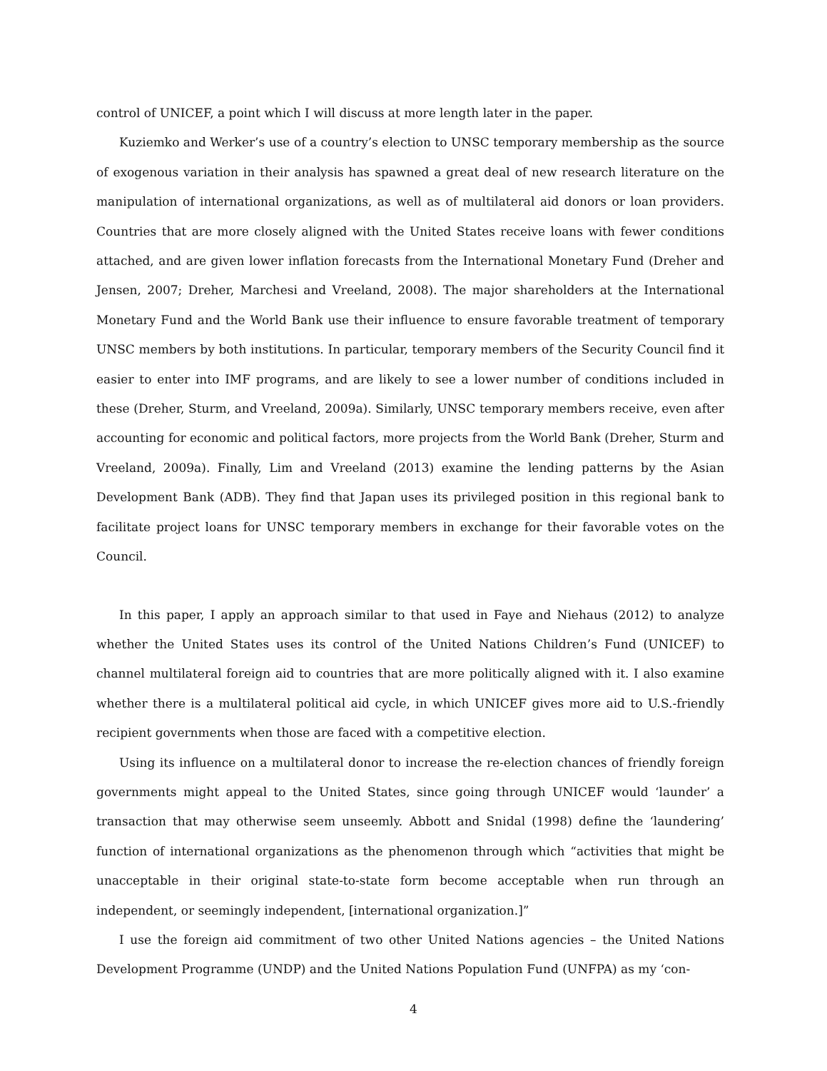control of UNICEF, a point which I will discuss at more length later in the paper.
Kuziemko and Werker’s use of a country’s election to UNSC temporary membership as the source of exogenous variation in their analysis has spawned a great deal of new research literature on the manipulation of international organizations, as well as of multilateral aid donors or loan providers. Countries that are more closely aligned with the United States receive loans with fewer conditions attached, and are given lower inflation forecasts from the International Monetary Fund (Dreher and Jensen, 2007; Dreher, Marchesi and Vreeland, 2008). The major shareholders at the International Monetary Fund and the World Bank use their influence to ensure favorable treatment of temporary UNSC members by both institutions. In particular, temporary members of the Security Council find it easier to enter into IMF programs, and are likely to see a lower number of conditions included in these (Dreher, Sturm, and Vreeland, 2009a). Similarly, UNSC temporary members receive, even after accounting for economic and political factors, more projects from the World Bank (Dreher, Sturm and Vreeland, 2009a). Finally, Lim and Vreeland (2013) examine the lending patterns by the Asian Development Bank (ADB). They find that Japan uses its privileged position in this regional bank to facilitate project loans for UNSC temporary members in exchange for their favorable votes on the Council.
In this paper, I apply an approach similar to that used in Faye and Niehaus (2012) to analyze whether the United States uses its control of the United Nations Children’s Fund (UNICEF) to channel multilateral foreign aid to countries that are more politically aligned with it. I also examine whether there is a multilateral political aid cycle, in which UNICEF gives more aid to U.S.-friendly recipient governments when those are faced with a competitive election.
Using its influence on a multilateral donor to increase the re-election chances of friendly foreign governments might appeal to the United States, since going through UNICEF would ‘launder’ a transaction that may otherwise seem unseemly. Abbott and Snidal (1998) define the ‘laundering’ function of international organizations as the phenomenon through which “activities that might be unacceptable in their original state-to-state form become acceptable when run through an independent, or seemingly independent, [international organization.]”
I use the foreign aid commitment of two other United Nations agencies – the United Nations Development Programme (UNDP) and the United Nations Population Fund (UNFPA) as my ‘con-
4